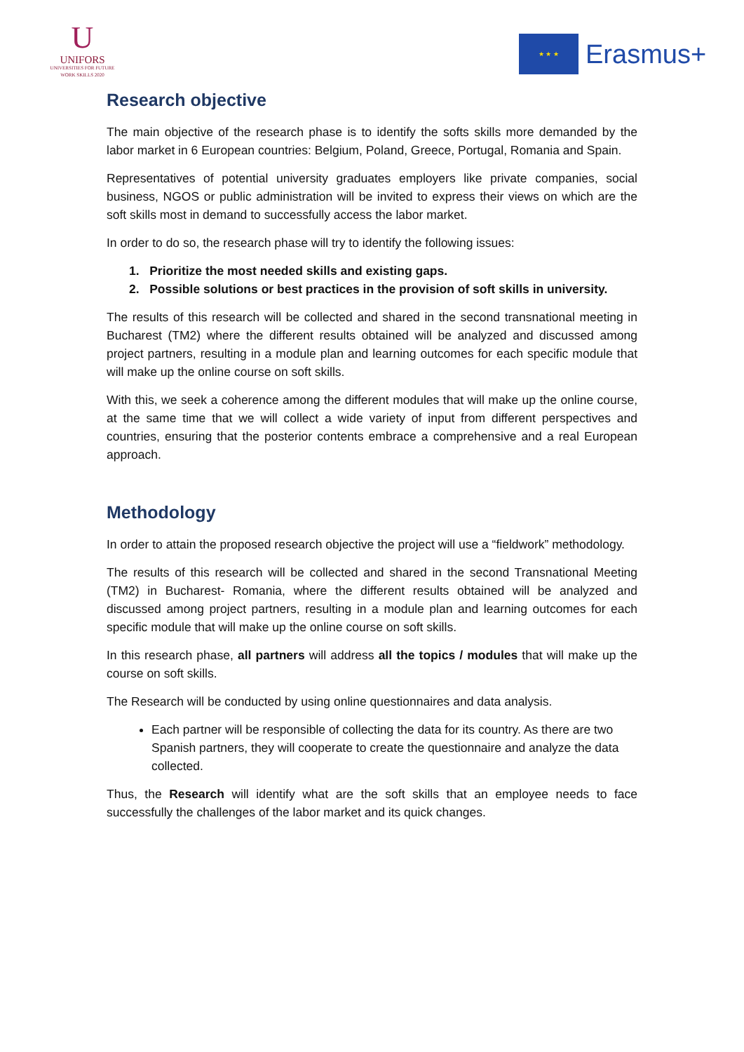U
UNIFORS
UNIVERSITIES FOR FUTURE
WORK SKILLS 2020
★ ★ ★
Erasmus+
Research objective
The main objective of the research phase is to identify the softs skills more demanded by the labor market in 6 European countries: Belgium, Poland, Greece, Portugal, Romania and Spain.
Representatives of potential university graduates employers like private companies, social business, NGOS or public administration will be invited to express their views on which are the soft skills most in demand to successfully access the labor market.
In order to do so, the research phase will try to identify the following issues:
1. Prioritize the most needed skills and existing gaps.
2. Possible solutions or best practices in the provision of soft skills in university.
The results of this research will be collected and shared in the second transnational meeting in Bucharest (TM2) where the different results obtained will be analyzed and discussed among project partners, resulting in a module plan and learning outcomes for each specific module that will make up the online course on soft skills.
With this, we seek a coherence among the different modules that will make up the online course, at the same time that we will collect a wide variety of input from different perspectives and countries, ensuring that the posterior contents embrace a comprehensive and a real European approach.
Methodology
In order to attain the proposed research objective the project will use a “fieldwork” methodology.
The results of this research will be collected and shared in the second Transnational Meeting (TM2) in Bucharest- Romania, where the different results obtained will be analyzed and discussed among project partners, resulting in a module plan and learning outcomes for each specific module that will make up the online course on soft skills.
In this research phase, all partners will address all the topics / modules that will make up the course on soft skills.
The Research will be conducted by using online questionnaires and data analysis.
Each partner will be responsible of collecting the data for its country. As there are two Spanish partners, they will cooperate to create the questionnaire and analyze the data collected.
Thus, the Research will identify what are the soft skills that an employee needs to face successfully the challenges of the labor market and its quick changes.